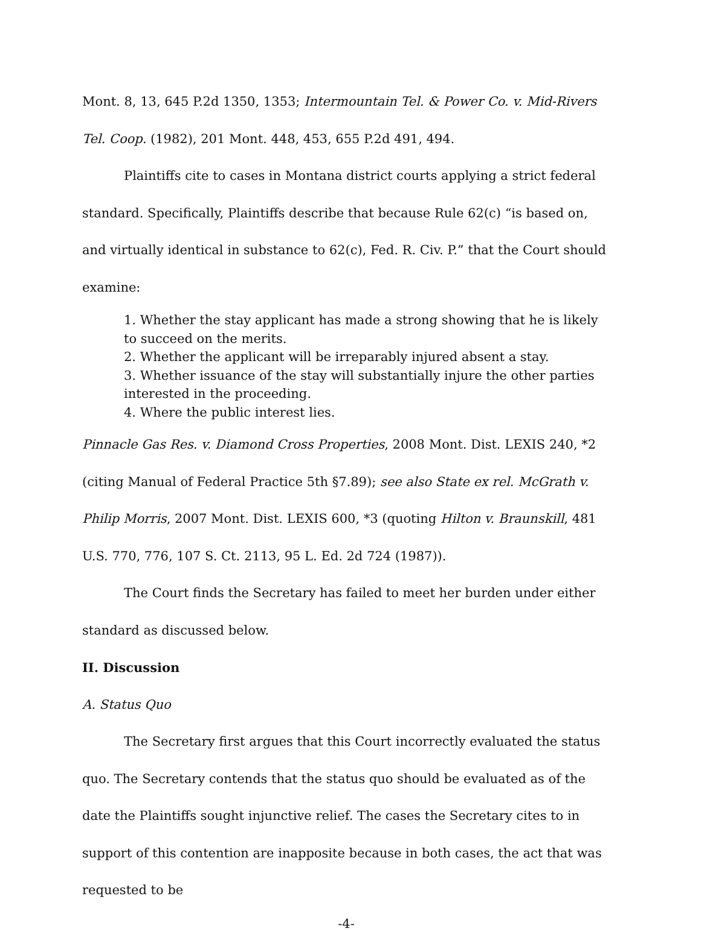Mont. 8, 13, 645 P.2d 1350, 1353; Intermountain Tel. & Power Co. v. Mid-Rivers Tel. Coop. (1982), 201 Mont. 448, 453, 655 P.2d 491, 494.
Plaintiffs cite to cases in Montana district courts applying a strict federal standard. Specifically, Plaintiffs describe that because Rule 62(c) “is based on, and virtually identical in substance to 62(c), Fed. R. Civ. P.” that the Court should examine:
1. Whether the stay applicant has made a strong showing that he is likely to succeed on the merits.
2. Whether the applicant will be irreparably injured absent a stay.
3. Whether issuance of the stay will substantially injure the other parties interested in the proceeding.
4. Where the public interest lies.
Pinnacle Gas Res. v. Diamond Cross Properties, 2008 Mont. Dist. LEXIS 240, *2 (citing Manual of Federal Practice 5th §7.89); see also State ex rel. McGrath v. Philip Morris, 2007 Mont. Dist. LEXIS 600, *3 (quoting Hilton v. Braunskill, 481 U.S. 770, 776, 107 S. Ct. 2113, 95 L. Ed. 2d 724 (1987)).
The Court finds the Secretary has failed to meet her burden under either standard as discussed below.
II. Discussion
A. Status Quo
The Secretary first argues that this Court incorrectly evaluated the status quo. The Secretary contends that the status quo should be evaluated as of the date the Plaintiffs sought injunctive relief. The cases the Secretary cites to in support of this contention are inapposite because in both cases, the act that was requested to be
-4-